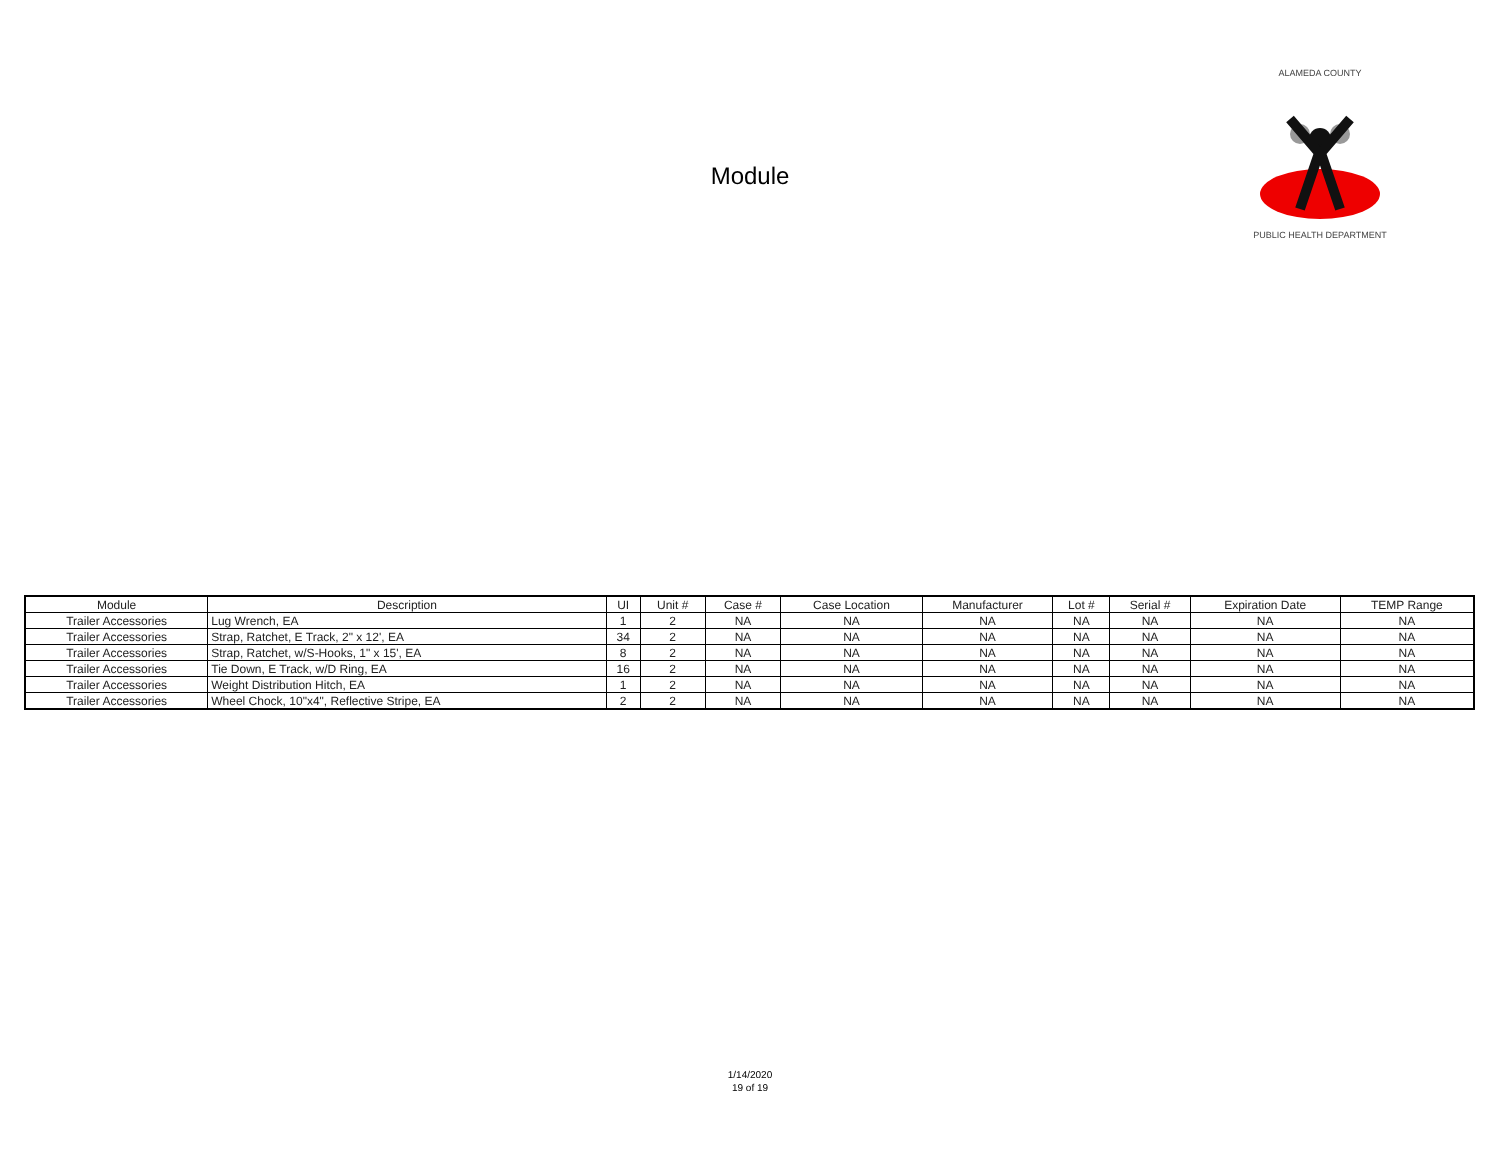Module
ALAMEDA COUNTY
PUBLIC HEALTH DEPARTMENT
| Module | Description | UI | Unit # | Case # | Case Location | Manufacturer | Lot # | Serial # | Expiration Date | TEMP Range |
| --- | --- | --- | --- | --- | --- | --- | --- | --- | --- | --- |
| Trailer Accessories | Lug Wrench, EA | 1 | 2 | NA | NA | NA | NA | NA | NA | NA |
| Trailer Accessories | Strap, Ratchet, E Track, 2" x 12', EA | 34 | 2 | NA | NA | NA | NA | NA | NA | NA |
| Trailer Accessories | Strap, Ratchet, w/S-Hooks, 1" x 15', EA | 8 | 2 | NA | NA | NA | NA | NA | NA | NA |
| Trailer Accessories | Tie Down, E Track, w/D Ring, EA | 16 | 2 | NA | NA | NA | NA | NA | NA | NA |
| Trailer Accessories | Weight Distribution Hitch, EA | 1 | 2 | NA | NA | NA | NA | NA | NA | NA |
| Trailer Accessories | Wheel Chock, 10"x4", Reflective Stripe, EA | 2 | 2 | NA | NA | NA | NA | NA | NA | NA |
1/14/2020
19 of 19